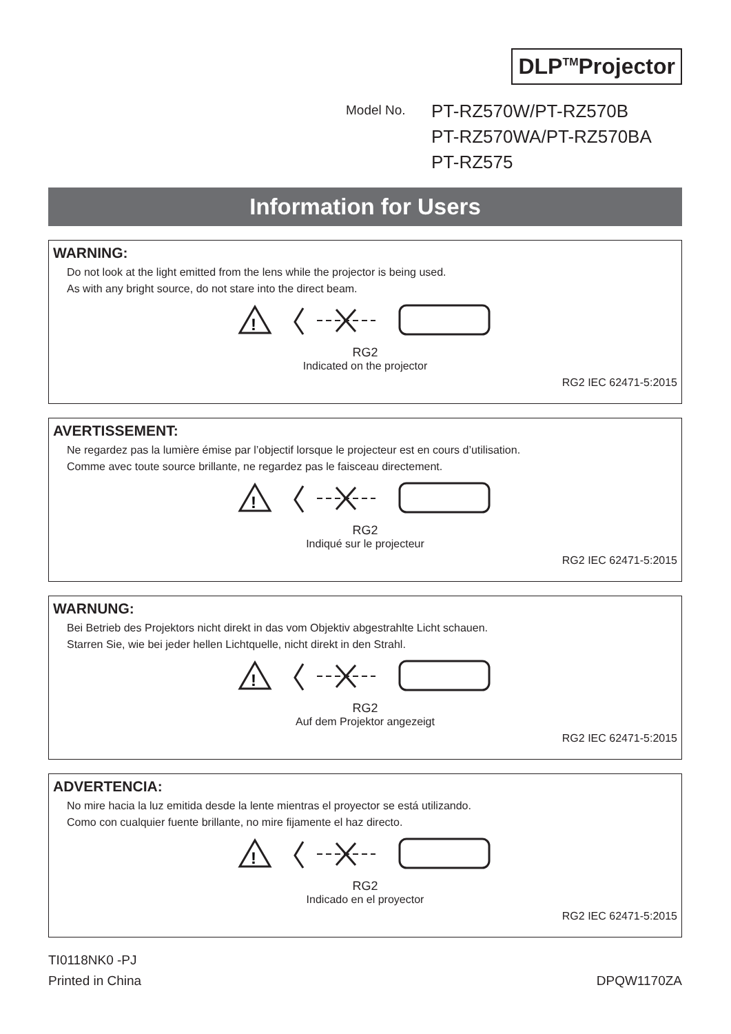DLP<sup>TM</sup>Projector
Model No.
PT-RZ570W/PT-RZ570B
PT-RZ570WA/PT-RZ570BA
PT-RZ575
Information for Users
WARNING:
Do not look at the light emitted from the lens while the projector is being used.
As with any bright source, do not stare into the direct beam.
!
RG2
Indicated on the projector
RG2 IEC 62471-5:2015
AVERTISSEMENT:
Ne regardez pas la lumière émise par l’objectif lorsque le projecteur est en cours d’utilisation.
Comme avec toute source brillante, ne regardez pas le faisceau directement.
!
RG2
Indiqué sur le projecteur
RG2 IEC 62471-5:2015
WARNUNG:
Bei Betrieb des Projektors nicht direkt in das vom Objektiv abgestrahlte Licht schauen.
Starren Sie, wie bei jeder hellen Lichtquelle, nicht direkt in den Strahl.
!
RG2
Auf dem Projektor angezeigt
RG2 IEC 62471-5:2015
ADVERTENCIA:
No mire hacia la luz emitida desde la lente mientras el proyector se está utilizando.
Como con cualquier fuente brillante, no mire fijamente el haz directo.
!
RG2
Indicado en el proyector
RG2 IEC 62471-5:2015
TI0118NK0 -PJ
Printed in China
DPQW1170ZA